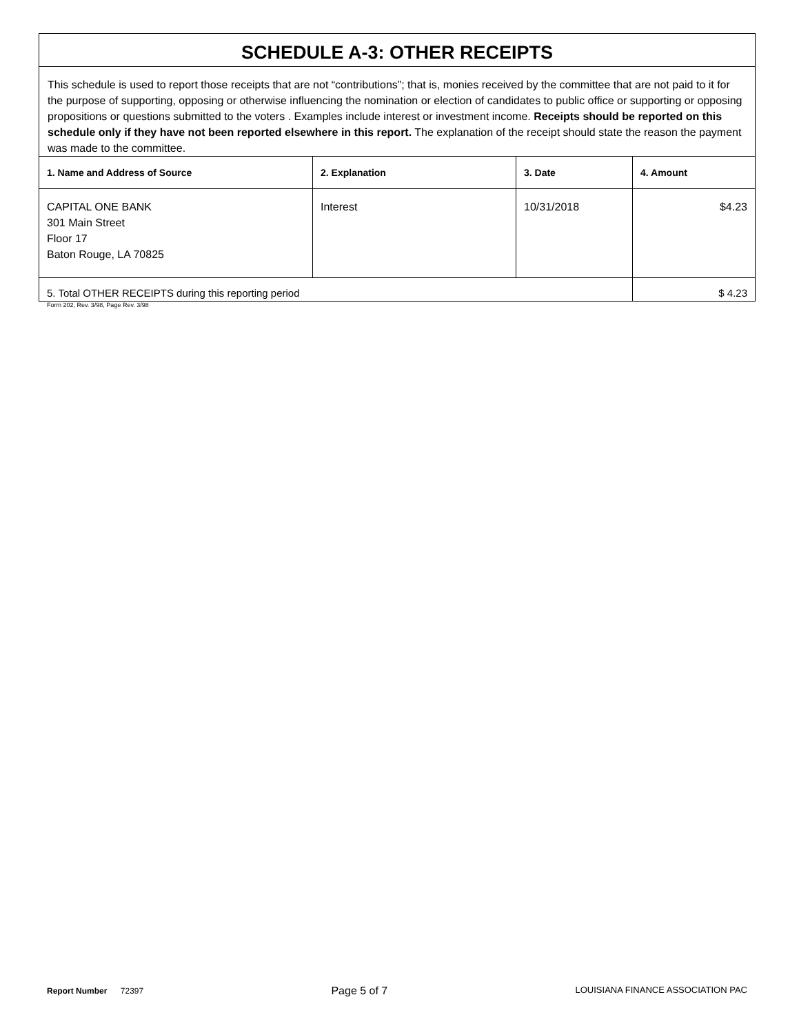| SCHEDULE A-3: OTHER RECEIPTS | | | |
| This schedule is used to report those receipts that are not “contributions”; that is, monies received by the committee that are not paid to it for the purpose of supporting, opposing or otherwise influencing the nomination or election of candidates to public office or supporting or opposing propositions or questions submitted to the voters . Examples include interest or investment income. Receipts should be reported on this schedule only if they have not been reported elsewhere in this report. The explanation of the receipt should state the reason the payment was made to the committee. | | | |
| 1. Name and Address of Source | 2. Explanation | 3. Date | 4. Amount |
| CAPITAL ONE BANK 301 Main Street Floor 17 Baton Rouge, LA 70825 | Interest | 10/31/2018 | $4.23 |
| 5. Total OTHER RECEIPTS during this reporting period | | | $ 4.23 |
Form 202, Rev. 3/98, Page Rev. 3/98
Report Number 72397 Page 5 of 7 LOUISIANA FINANCE ASSOCIATION PAC